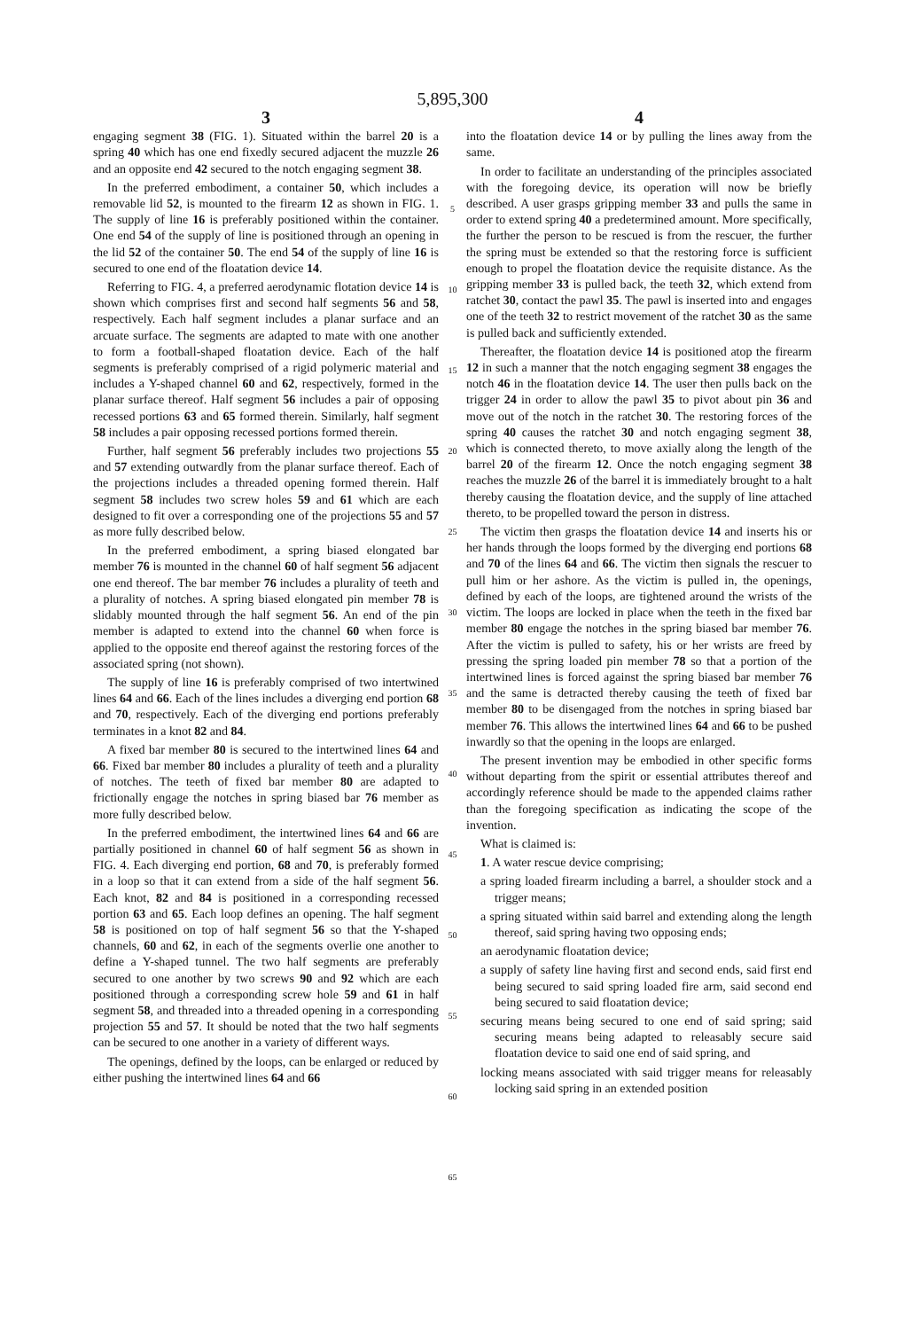5,895,300
3
engaging segment 38 (FIG. 1). Situated within the barrel 20 is a spring 40 which has one end fixedly secured adjacent the muzzle 26 and an opposite end 42 secured to the notch engaging segment 38.
In the preferred embodiment, a container 50, which includes a removable lid 52, is mounted to the firearm 12 as shown in FIG. 1. The supply of line 16 is preferably positioned within the container. One end 54 of the supply of line is positioned through an opening in the lid 52 of the container 50. The end 54 of the supply of line 16 is secured to one end of the floatation device 14.
Referring to FIG. 4, a preferred aerodynamic flotation device 14 is shown which comprises first and second half segments 56 and 58, respectively. Each half segment includes a planar surface and an arcuate surface. The segments are adapted to mate with one another to form a football-shaped floatation device. Each of the half segments is preferably comprised of a rigid polymeric material and includes a Y-shaped channel 60 and 62, respectively, formed in the planar surface thereof. Half segment 56 includes a pair of opposing recessed portions 63 and 65 formed therein. Similarly, half segment 58 includes a pair opposing recessed portions formed therein.
Further, half segment 56 preferably includes two projections 55 and 57 extending outwardly from the planar surface thereof. Each of the projections includes a threaded opening formed therein. Half segment 58 includes two screw holes 59 and 61 which are each designed to fit over a corresponding one of the projections 55 and 57 as more fully described below.
In the preferred embodiment, a spring biased elongated bar member 76 is mounted in the channel 60 of half segment 56 adjacent one end thereof. The bar member 76 includes a plurality of teeth and a plurality of notches. A spring biased elongated pin member 78 is slidably mounted through the half segment 56. An end of the pin member is adapted to extend into the channel 60 when force is applied to the opposite end thereof against the restoring forces of the associated spring (not shown).
The supply of line 16 is preferably comprised of two intertwined lines 64 and 66. Each of the lines includes a diverging end portion 68 and 70, respectively. Each of the diverging end portions preferably terminates in a knot 82 and 84.
A fixed bar member 80 is secured to the intertwined lines 64 and 66. Fixed bar member 80 includes a plurality of teeth and a plurality of notches. The teeth of fixed bar member 80 are adapted to frictionally engage the notches in spring biased bar 76 member as more fully described below.
In the preferred embodiment, the intertwined lines 64 and 66 are partially positioned in channel 60 of half segment 56 as shown in FIG. 4. Each diverging end portion, 68 and 70, is preferably formed in a loop so that it can extend from a side of the half segment 56. Each knot, 82 and 84 is positioned in a corresponding recessed portion 63 and 65. Each loop defines an opening. The half segment 58 is positioned on top of half segment 56 so that the Y-shaped channels, 60 and 62, in each of the segments overlie one another to define a Y-shaped tunnel. The two half segments are preferably secured to one another by two screws 90 and 92 which are each positioned through a corresponding screw hole 59 and 61 in half segment 58, and threaded into a threaded opening in a corresponding projection 55 and 57. It should be noted that the two half segments can be secured to one another in a variety of different ways.
The openings, defined by the loops, can be enlarged or reduced by either pushing the intertwined lines 64 and 66
5
10
15
20
25
30
35
40
45
50
55
60
65
4
into the floatation device 14 or by pulling the lines away from the same.
In order to facilitate an understanding of the principles associated with the foregoing device, its operation will now be briefly described. A user grasps gripping member 33 and pulls the same in order to extend spring 40 a predetermined amount. More specifically, the further the person to be rescued is from the rescuer, the further the spring must be extended so that the restoring force is sufficient enough to propel the floatation device the requisite distance. As the gripping member 33 is pulled back, the teeth 32, which extend from ratchet 30, contact the pawl 35. The pawl is inserted into and engages one of the teeth 32 to restrict movement of the ratchet 30 as the same is pulled back and sufficiently extended.
Thereafter, the floatation device 14 is positioned atop the firearm 12 in such a manner that the notch engaging segment 38 engages the notch 46 in the floatation device 14. The user then pulls back on the trigger 24 in order to allow the pawl 35 to pivot about pin 36 and move out of the notch in the ratchet 30. The restoring forces of the spring 40 causes the ratchet 30 and notch engaging segment 38, which is connected thereto, to move axially along the length of the barrel 20 of the firearm 12. Once the notch engaging segment 38 reaches the muzzle 26 of the barrel it is immediately brought to a halt thereby causing the floatation device, and the supply of line attached thereto, to be propelled toward the person in distress.
The victim then grasps the floatation device 14 and inserts his or her hands through the loops formed by the diverging end portions 68 and 70 of the lines 64 and 66. The victim then signals the rescuer to pull him or her ashore. As the victim is pulled in, the openings, defined by each of the loops, are tightened around the wrists of the victim. The loops are locked in place when the teeth in the fixed bar member 80 engage the notches in the spring biased bar member 76. After the victim is pulled to safety, his or her wrists are freed by pressing the spring loaded pin member 78 so that a portion of the intertwined lines is forced against the spring biased bar member 76 and the same is detracted thereby causing the teeth of fixed bar member 80 to be disengaged from the notches in spring biased bar member 76. This allows the intertwined lines 64 and 66 to be pushed inwardly so that the opening in the loops are enlarged.
The present invention may be embodied in other specific forms without departing from the spirit or essential attributes thereof and accordingly reference should be made to the appended claims rather than the foregoing specification as indicating the scope of the invention.
What is claimed is:
1. A water rescue device comprising;
a spring loaded firearm including a barrel, a shoulder stock and a trigger means;
a spring situated within said barrel and extending along the length thereof, said spring having two opposing ends;
an aerodynamic floatation device;
a supply of safety line having first and second ends, said first end being secured to said spring loaded fire arm, said second end being secured to said floatation device;
securing means being secured to one end of said spring; said securing means being adapted to releasably secure said floatation device to said one end of said spring, and
locking means associated with said trigger means for releasably locking said spring in an extended position